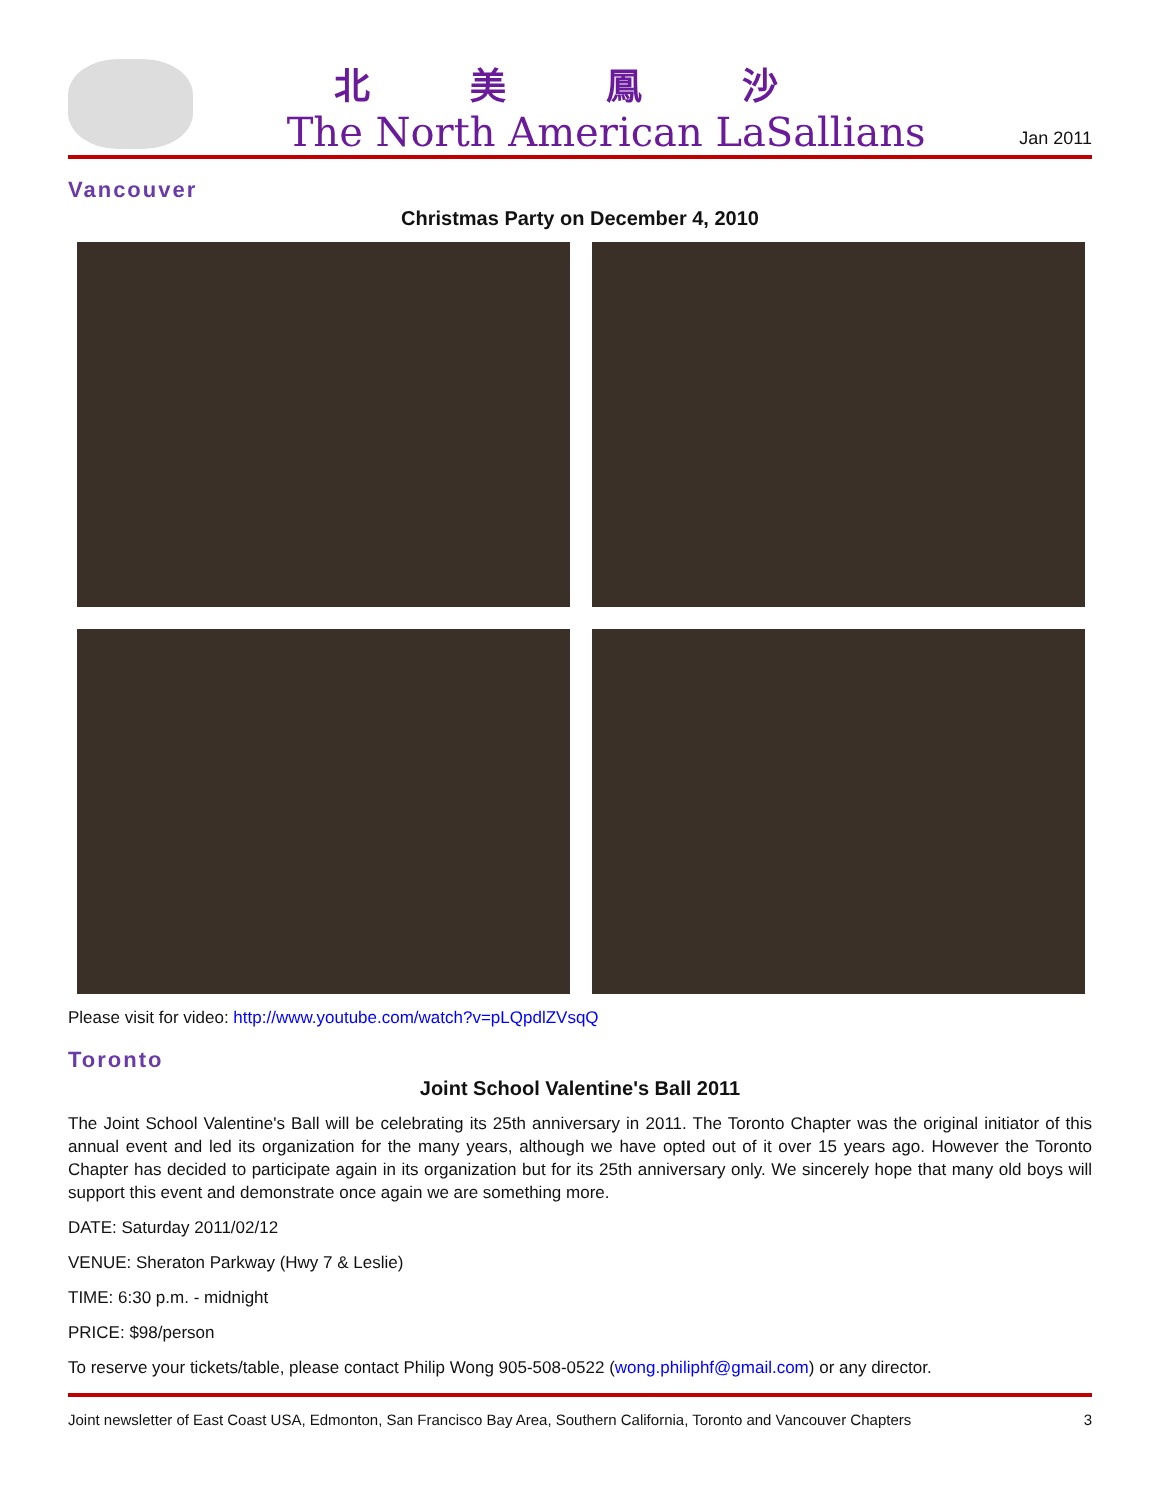北美鳳沙
The North American LaSallians
Jan 2011
Vancouver
Christmas Party on December 4, 2010
Please visit for video: http://www.youtube.com/watch?v=pLQpdlZVsqQ
Toronto
Joint School Valentine's Ball 2011
The Joint School Valentine's Ball will be celebrating its 25th anniversary in 2011. The Toronto Chapter was the original initiator of this annual event and led its organization for the many years, although we have opted out of it over 15 years ago. However the Toronto Chapter has decided to participate again in its organization but for its 25th anniversary only. We sincerely hope that many old boys will support this event and demonstrate once again we are something more.
DATE: Saturday 2011/02/12
VENUE: Sheraton Parkway (Hwy 7 & Leslie)
TIME: 6:30 p.m. - midnight
PRICE: $98/person
To reserve your tickets/table, please contact Philip Wong 905-508-0522 (wong.philiphf@gmail.com) or any director.
Joint newsletter of East Coast USA, Edmonton, San Francisco Bay Area, Southern California, Toronto and Vancouver Chapters 3